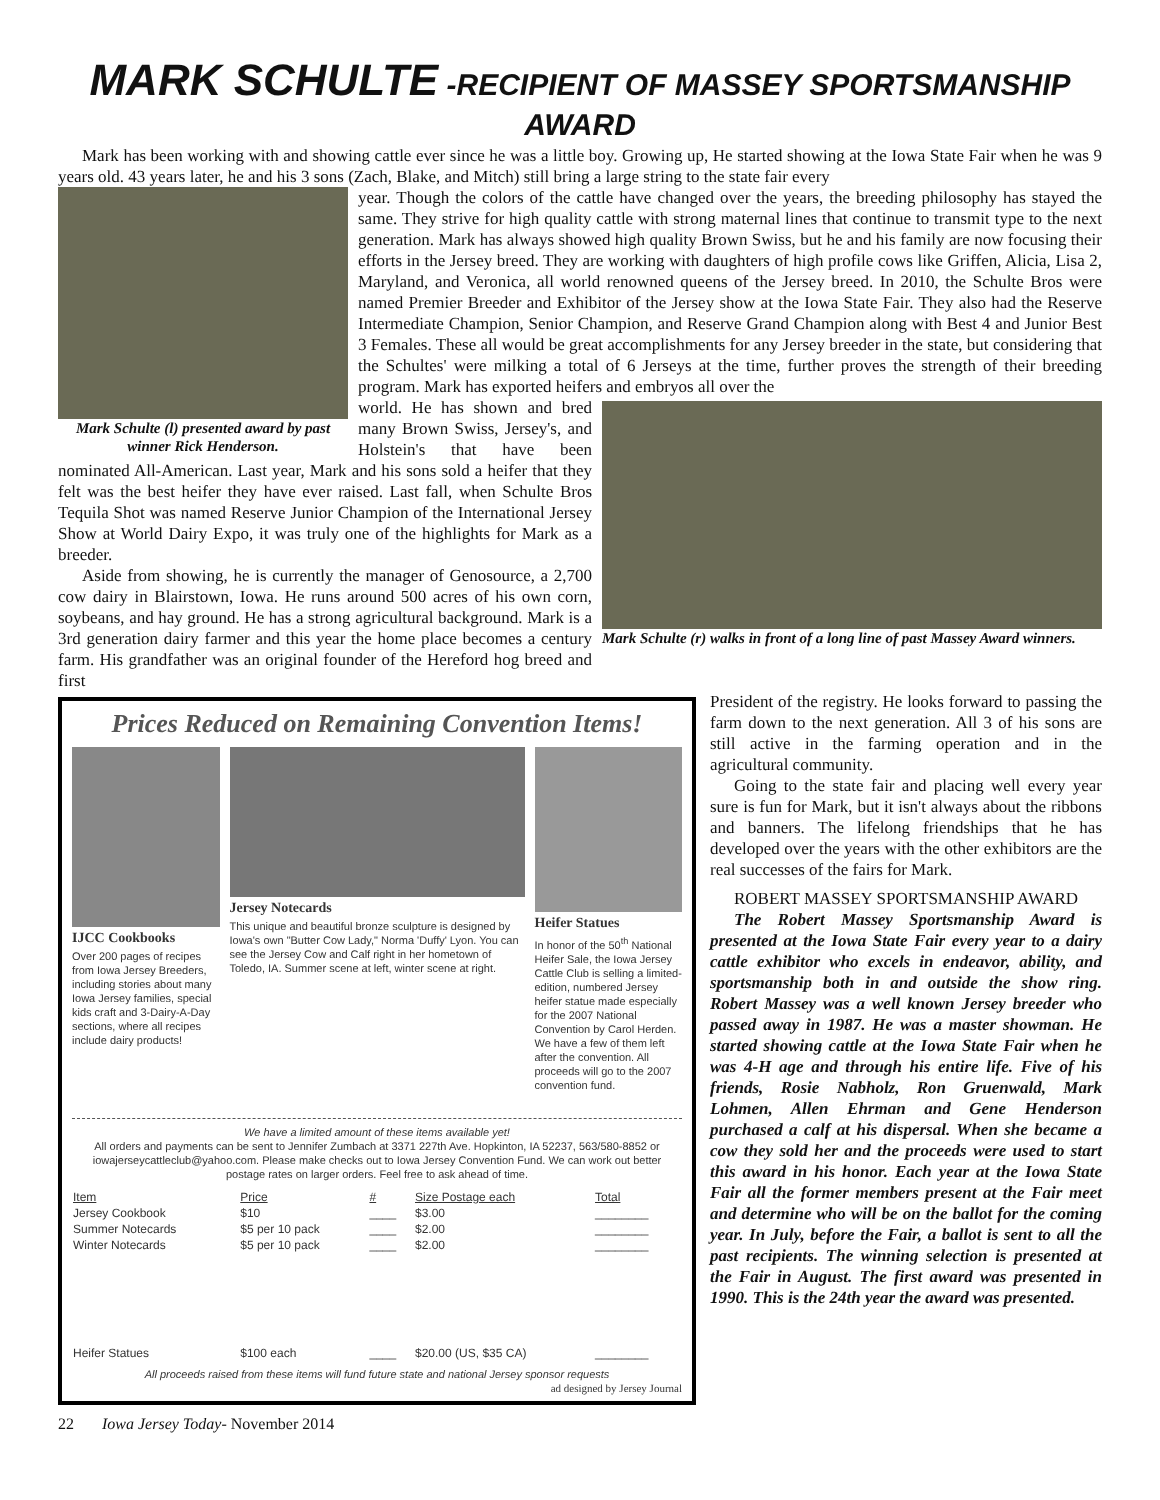MARK SCHULTE -RECIPIENT OF MASSEY SPORTSMANSHIP AWARD
Mark has been working with and showing cattle ever since he was a little boy. Growing up, He started showing at the Iowa State Fair when he was 9 years old. 43 years later, he and his 3 sons (Zach, Blake, and Mitch) still bring a large string to the state fair every
Mark Schulte (l) presented award by past winner Rick Henderson.
year. Though the colors of the cattle have changed over the years, the breeding philosophy has stayed the same. They strive for high quality cattle with strong maternal lines that continue to transmit type to the next generation. Mark has always showed high quality Brown Swiss, but he and his family are now focusing their efforts in the Jersey breed. They are working with daughters of high profile cows like Griffen, Alicia, Lisa 2, Maryland, and Veronica, all world renowned queens of the Jersey breed. In 2010, the Schulte Bros were named Premier Breeder and Exhibitor of the Jersey show at the Iowa State Fair. They also had the Reserve Intermediate Champion, Senior Champion, and Reserve Grand Champion along with Best 4 and Junior Best 3 Females. These all would be great accomplishments for any Jersey breeder in the state, but considering that the Schultes' were milking a total of 6 Jerseys at the time, further proves the strength of their breeding program. Mark has exported heifers and embryos all over the
Mark Schulte (r) walks in front of a long line of past Massey Award winners.
world. He has shown and bred many Brown Swiss, Jersey's, and Holstein's that have been nominated All-American. Last year, Mark and his sons sold a heifer that they felt was the best heifer they have ever raised. Last fall, when Schulte Bros Tequila Shot was named Reserve Junior Champion of the International Jersey Show at World Dairy Expo, it was truly one of the highlights for Mark as a breeder.
Aside from showing, he is currently the manager of Genosource, a 2,700 cow dairy in Blairstown, Iowa. He runs around 500 acres of his own corn, soybeans, and hay ground. He has a strong agricultural background. Mark is a 3rd generation dairy farmer and this year the home place becomes a century farm. His grandfather was an original founder of the Hereford hog breed and first
Prices Reduced on Remaining Convention Items!
IJCC Cookbooks
Over 200 pages of recipes from Iowa Jersey Breeders, including stories about many Iowa Jersey families, special kids craft and 3-Dairy-A-Day sections, where all recipes include dairy products!
Jersey Notecards
This unique and beautiful bronze sculpture is designed by Iowa's own "Butter Cow Lady," Norma 'Duffy' Lyon. You can see the Jersey Cow and Calf right in her hometown of Toledo, IA. Summer scene at left, winter scene at right.
Heifer Statues
In honor of the 50<sup>th</sup> National Heifer Sale, the Iowa Jersey Cattle Club is selling a limited-edition, numbered Jersey heifer statue made especially for the 2007 National Convention by Carol Herden. We have a few of them left after the convention. All proceeds will go to the 2007 convention fund.
We have a limited amount of these items available yet!
All orders and payments can be sent to Jennifer Zumbach at 3371 227th Ave. Hopkinton, IA 52237, 563/580-8852 or iowajerseycattleclub@yahoo.com. Please make checks out to Iowa Jersey Convention Fund. We can work out better postage rates on larger orders. Feel free to ask ahead of time.
| Item | Price | # | Size Postage each | Total |
| --- | --- | --- | --- | --- |
| Jersey Cookbook | $10 | ____ | $3.00 | ________ |
| Summer Notecards | $5 per 10 pack | ____ | $2.00 | ________ |
| Winter Notecards | $5 per 10 pack | ____ | $2.00 | ________ |
| Heifer Statues | $100 each | ____ | $20.00 (US, $35 CA) | ________ |
All proceeds raised from these items will fund future state and national Jersey sponsor requests
ad designed by Jersey Journal
President of the registry. He looks forward to passing the farm down to the next generation. All 3 of his sons are still active in the farming operation and in the agricultural community.
Going to the state fair and placing well every year sure is fun for Mark, but it isn't always about the ribbons and banners. The lifelong friendships that he has developed over the years with the other exhibitors are the real successes of the fairs for Mark.
ROBERT MASSEY SPORTSMANSHIP AWARD
The Robert Massey Sportsmanship Award is presented at the Iowa State Fair every year to a dairy cattle exhibitor who excels in endeavor, ability, and sportsmanship both in and outside the show ring. Robert Massey was a well known Jersey breeder who passed away in 1987. He was a master showman. He started showing cattle at the Iowa State Fair when he was 4-H age and through his entire life. Five of his friends, Rosie Nabholz, Ron Gruenwald, Mark Lohmen, Allen Ehrman and Gene Henderson purchased a calf at his dispersal. When she became a cow they sold her and the proceeds were used to start this award in his honor. Each year at the Iowa State Fair all the former members present at the Fair meet and determine who will be on the ballot for the coming year. In July, before the Fair, a ballot is sent to all the past recipients. The winning selection is presented at the Fair in August. The first award was presented in 1990. This is the 24th year the award was presented.
22 Iowa Jersey Today- November 2014